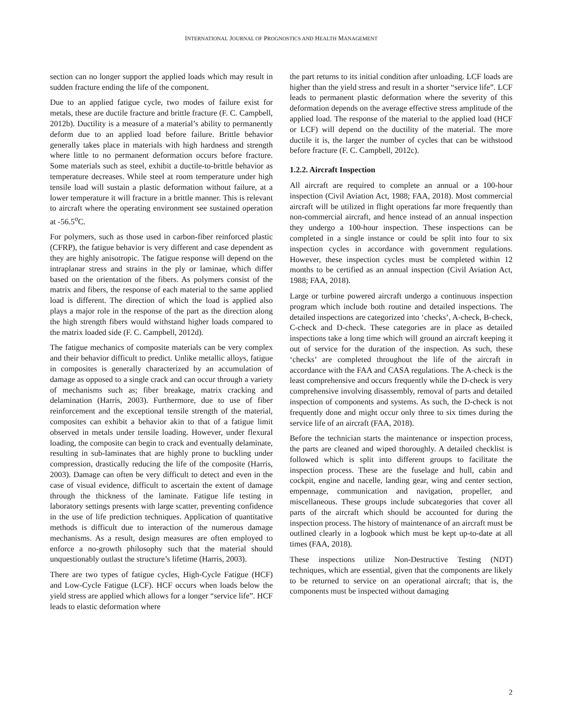INTERNATIONAL JOURNAL OF PROGNOSTICS AND HEALTH MANAGEMENT
section can no longer support the applied loads which may result in sudden fracture ending the life of the component.
Due to an applied fatigue cycle, two modes of failure exist for metals, these are ductile fracture and brittle fracture (F. C. Campbell, 2012b). Ductility is a measure of a material’s ability to permanently deform due to an applied load before failure. Brittle behavior generally takes place in materials with high hardness and strength where little to no permanent deformation occurs before fracture. Some materials such as steel, exhibit a ductile-to-brittle behavior as temperature decreases. While steel at room temperature under high tensile load will sustain a plastic deformation without failure, at a lower temperature it will fracture in a brittle manner. This is relevant to aircraft where the operating environment see sustained operation at -56.5<sup>o</sup>C.
For polymers, such as those used in carbon-fiber reinforced plastic (CFRP), the fatigue behavior is very different and case dependent as they are highly anisotropic. The fatigue response will depend on the intraplanar stress and strains in the ply or laminae, which differ based on the orientation of the fibers. As polymers consist of the matrix and fibers, the response of each material to the same applied load is different. The direction of which the load is applied also plays a major role in the response of the part as the direction along the high strength fibers would withstand higher loads compared to the matrix loaded side (F. C. Campbell, 2012d).
The fatigue mechanics of composite materials can be very complex and their behavior difficult to predict. Unlike metallic alloys, fatigue in composites is generally characterized by an accumulation of damage as opposed to a single crack and can occur through a variety of mechanisms such as; fiber breakage, matrix cracking and delamination (Harris, 2003). Furthermore, due to use of fiber reinforcement and the exceptional tensile strength of the material, composites can exhibit a behavior akin to that of a fatigue limit observed in metals under tensile loading. However, under flexural loading, the composite can begin to crack and eventually delaminate, resulting in sub-laminates that are highly prone to buckling under compression, drastically reducing the life of the composite (Harris, 2003). Damage can often be very difficult to detect and even in the case of visual evidence, difficult to ascertain the extent of damage through the thickness of the laminate. Fatigue life testing in laboratory settings presents with large scatter, preventing confidence in the use of life prediction techniques. Application of quantitative methods is difficult due to interaction of the numerous damage mechanisms. As a result, design measures are often employed to enforce a no-growth philosophy such that the material should unquestionably outlast the structure’s lifetime (Harris, 2003).
There are two types of fatigue cycles, High-Cycle Fatigue (HCF) and Low-Cycle Fatigue (LCF). HCF occurs when loads below the yield stress are applied which allows for a longer “service life”. HCF leads to elastic deformation where
the part returns to its initial condition after unloading. LCF loads are higher than the yield stress and result in a shorter “service life”. LCF leads to permanent plastic deformation where the severity of this deformation depends on the average effective stress amplitude of the applied load. The response of the material to the applied load (HCF or LCF) will depend on the ductility of the material. The more ductile it is, the larger the number of cycles that can be withstood before fracture (F. C. Campbell, 2012c).
1.2.2. Aircraft Inspection
All aircraft are required to complete an annual or a 100-hour inspection (Civil Aviation Act, 1988; FAA, 2018). Most commercial aircraft will be utilized in flight operations far more frequently than non-commercial aircraft, and hence instead of an annual inspection they undergo a 100-hour inspection. These inspections can be completed in a single instance or could be split into four to six inspection cycles in accordance with government regulations. However, these inspection cycles must be completed within 12 months to be certified as an annual inspection (Civil Aviation Act, 1988; FAA, 2018).
Large or turbine powered aircraft undergo a continuous inspection program which include both routine and detailed inspections. The detailed inspections are categorized into ‘checks’, A-check, B-check, C-check and D-check. These categories are in place as detailed inspections take a long time which will ground an aircraft keeping it out of service for the duration of the inspection. As such, these ‘checks’ are completed throughout the life of the aircraft in accordance with the FAA and CASA regulations. The A-check is the least comprehensive and occurs frequently while the D-check is very comprehensive involving disassembly, removal of parts and detailed inspection of components and systems. As such, the D-check is not frequently done and might occur only three to six times during the service life of an aircraft (FAA, 2018).
Before the technician starts the maintenance or inspection process, the parts are cleaned and wiped thoroughly. A detailed checklist is followed which is split into different groups to facilitate the inspection process. These are the fuselage and hull, cabin and cockpit, engine and nacelle, landing gear, wing and center section, empennage, communication and navigation, propeller, and miscellaneous. These groups include subcategories that cover all parts of the aircraft which should be accounted for during the inspection process. The history of maintenance of an aircraft must be outlined clearly in a logbook which must be kept up-to-date at all times (FAA, 2018).
These inspections utilize Non-Destructive Testing (NDT) techniques, which are essential, given that the components are likely to be returned to service on an operational aircraft; that is, the components must be inspected without damaging
2